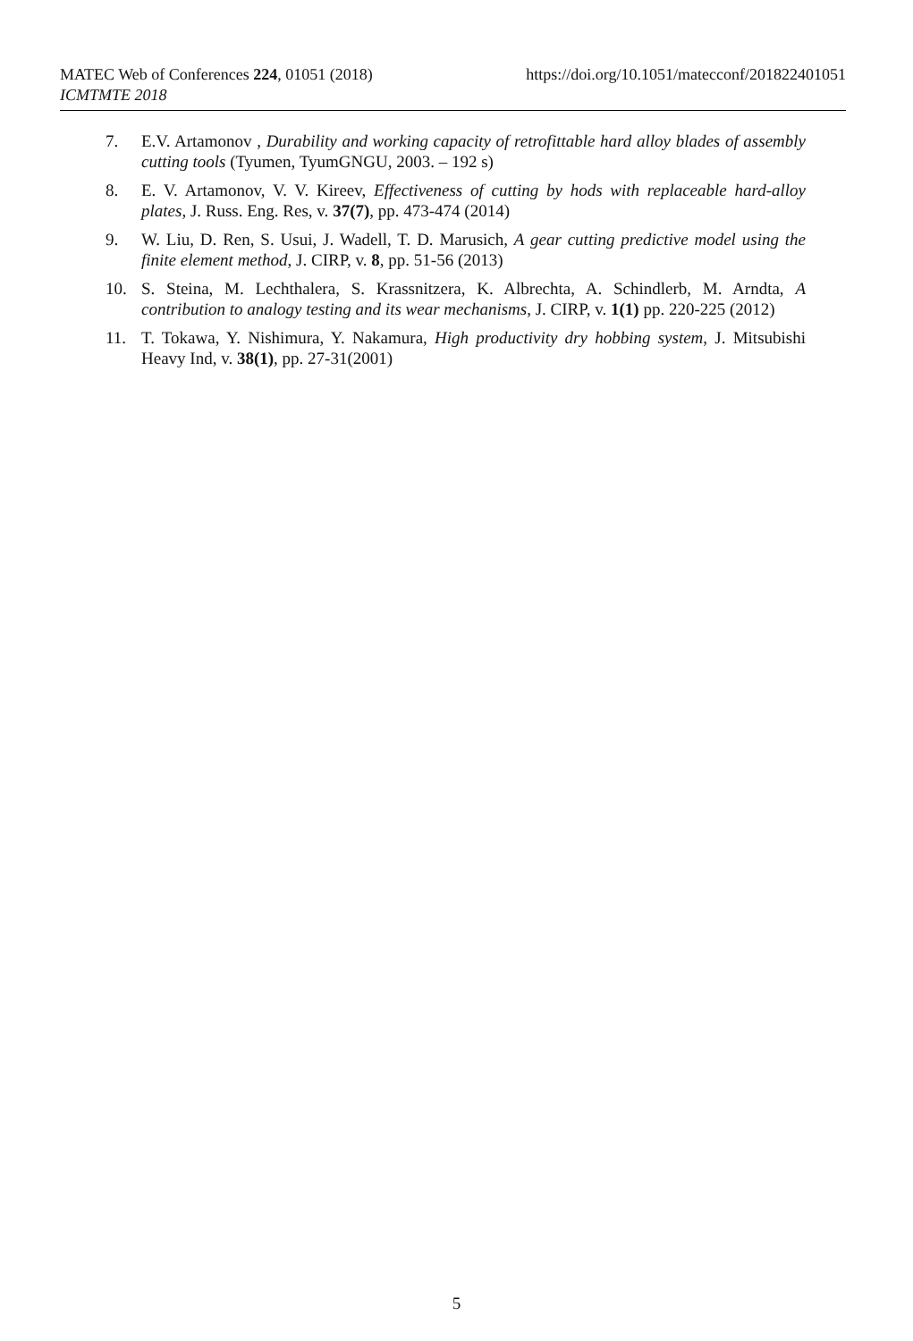https://doi.org/10.1051/matecconf/201822401051 MATEC Web of Conferences 224, 01051 (2018)
ICMTMTE 2018
7. E.V. Artamonov , Durability and working capacity of retrofittable hard alloy blades of assembly cutting tools (Tyumen, TyumGNGU, 2003. – 192 s)
8. E. V. Artamonov, V. V. Kireev, Effectiveness of cutting by hods with replaceable hard-alloy plates, J. Russ. Eng. Res, v. 37(7), pp. 473-474 (2014)
9. W. Liu, D. Ren, S. Usui, J. Wadell, T. D. Marusich, A gear cutting predictive model using the finite element method, J. CIRP, v. 8, pp. 51-56 (2013)
10. S. Steina, M. Lechthalera, S. Krassnitzera, K. Albrechta, A. Schindlerb, M. Arndta, A contribution to analogy testing and its wear mechanisms, J. CIRP, v. 1(1) pp. 220-225 (2012)
11. T. Tokawa, Y. Nishimura, Y. Nakamura, High productivity dry hobbing system, J. Mitsubishi Heavy Ind, v. 38(1), pp. 27-31(2001)
5